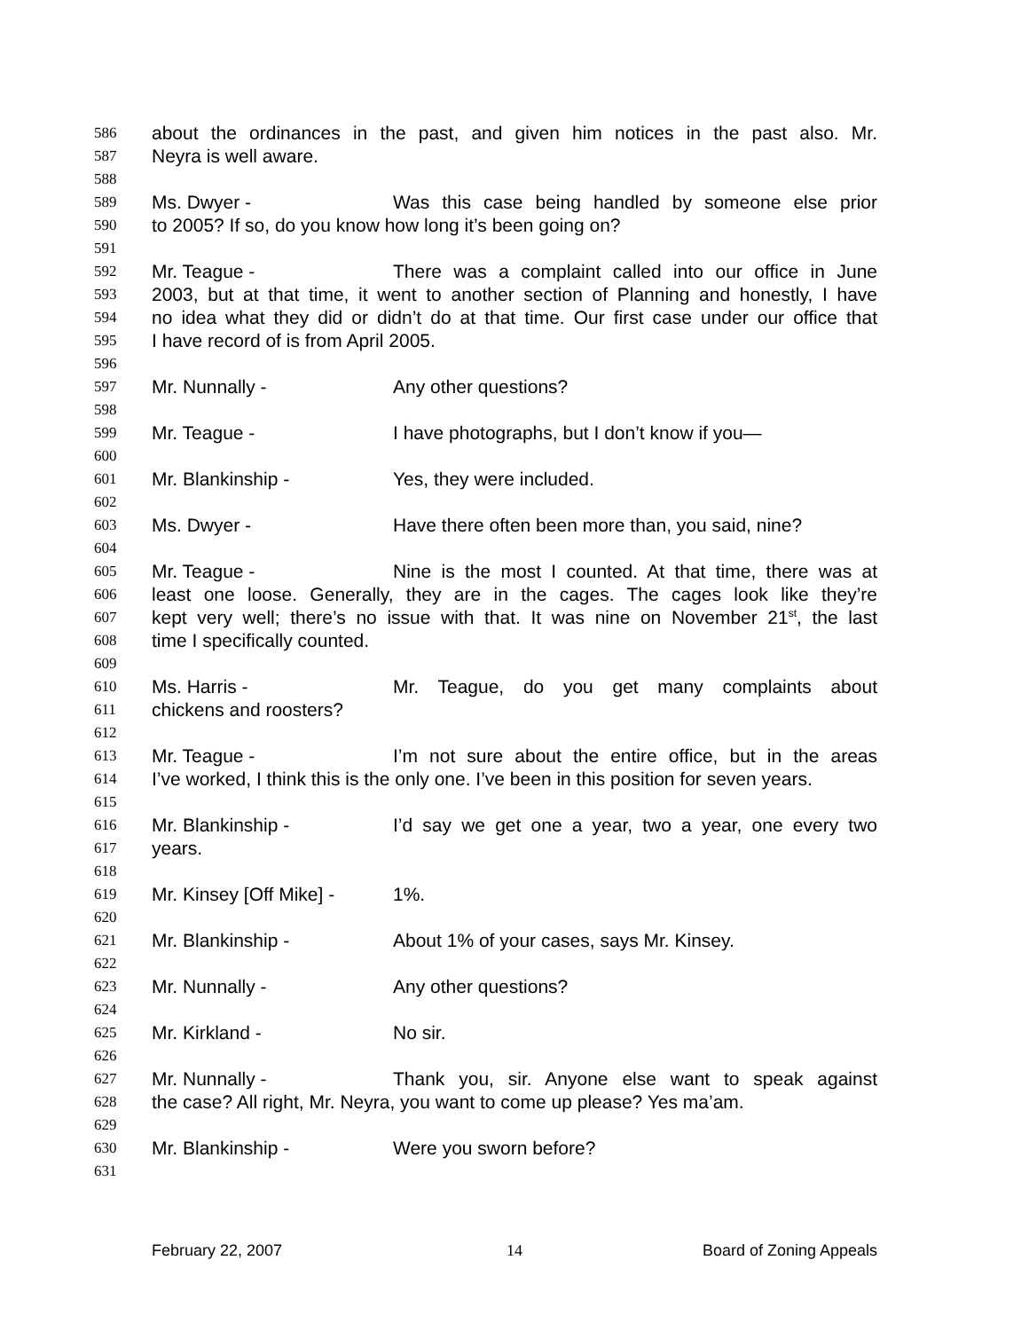586 about the ordinances in the past, and given him notices in the past also. Mr.
587 Neyra is well aware.
588
589 Ms. Dwyer - Was this case being handled by someone else prior
590 to 2005? If so, do you know how long it’s been going on?
591
592 Mr. Teague - There was a complaint called into our office in June
593 2003, but at that time, it went to another section of Planning and honestly, I have
594 no idea what they did or didn’t do at that time. Our first case under our office that
595 I have record of is from April 2005.
596
597 Mr. Nunnally - Any other questions?
598
599 Mr. Teague - I have photographs, but I don’t know if you—
600
601 Mr. Blankinship - Yes, they were included.
602
603 Ms. Dwyer - Have there often been more than, you said, nine?
604
605 Mr. Teague - Nine is the most I counted. At that time, there was at
606 least one loose. Generally, they are in the cages. The cages look like they’re
607 kept very well; there’s no issue with that. It was nine on November 21<sup>st</sup>, the last
608 time I specifically counted.
609
610 Ms. Harris - Mr. Teague, do you get many complaints about
611 chickens and roosters?
612
613 Mr. Teague - I’m not sure about the entire office, but in the areas
614 I’ve worked, I think this is the only one. I’ve been in this position for seven years.
615
616 Mr. Blankinship - I’d say we get one a year, two a year, one every two
617 years.
618
619 Mr. Kinsey [Off Mike] - 1%.
620
621 Mr. Blankinship - About 1% of your cases, says Mr. Kinsey.
622
623 Mr. Nunnally - Any other questions?
624
625 Mr. Kirkland - No sir.
626
627 Mr. Nunnally - Thank you, sir. Anyone else want to speak against
628 the case? All right, Mr. Neyra, you want to come up please? Yes ma’am.
629
630 Mr. Blankinship - Were you sworn before?
631
February 22, 2007 14 Board of Zoning Appeals